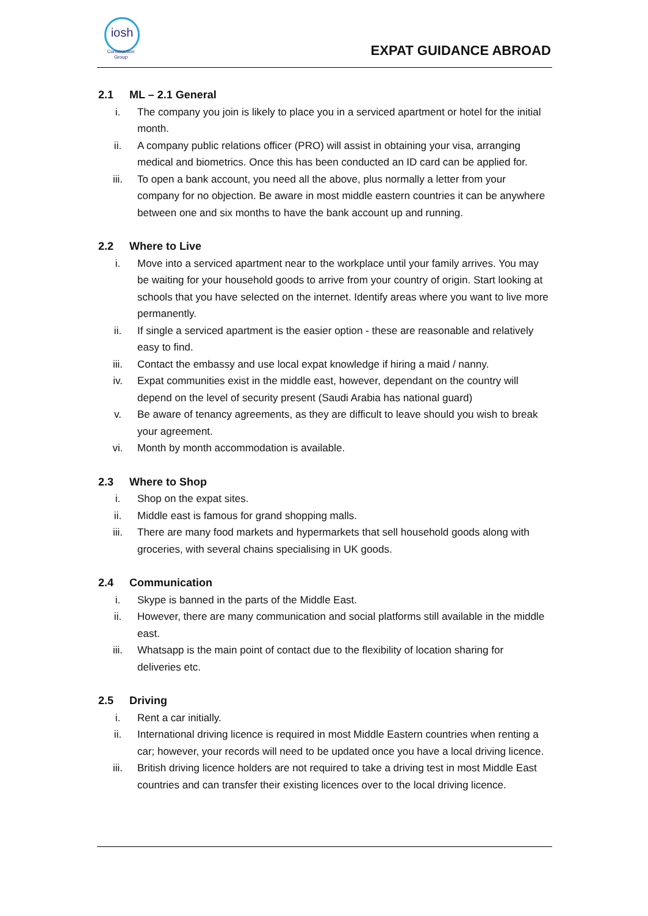iosh
Construction
Group
EXPAT GUIDANCE ABROAD
2.1 ML – 2.1 General
i. The company you join is likely to place you in a serviced apartment or hotel for the initial month.
ii. A company public relations officer (PRO) will assist in obtaining your visa, arranging medical and biometrics. Once this has been conducted an ID card can be applied for.
iii. To open a bank account, you need all the above, plus normally a letter from your company for no objection. Be aware in most middle eastern countries it can be anywhere between one and six months to have the bank account up and running.
2.2 Where to Live
i. Move into a serviced apartment near to the workplace until your family arrives. You may be waiting for your household goods to arrive from your country of origin. Start looking at schools that you have selected on the internet. Identify areas where you want to live more permanently.
ii. If single a serviced apartment is the easier option - these are reasonable and relatively easy to find.
iii. Contact the embassy and use local expat knowledge if hiring a maid / nanny.
iv. Expat communities exist in the middle east, however, dependant on the country will depend on the level of security present (Saudi Arabia has national guard)
v. Be aware of tenancy agreements, as they are difficult to leave should you wish to break your agreement.
vi. Month by month accommodation is available.
2.3 Where to Shop
i. Shop on the expat sites.
ii. Middle east is famous for grand shopping malls.
iii. There are many food markets and hypermarkets that sell household goods along with groceries, with several chains specialising in UK goods.
2.4 Communication
i. Skype is banned in the parts of the Middle East.
ii. However, there are many communication and social platforms still available in the middle east.
iii. Whatsapp is the main point of contact due to the flexibility of location sharing for deliveries etc.
2.5 Driving
i. Rent a car initially.
ii. International driving licence is required in most Middle Eastern countries when renting a car; however, your records will need to be updated once you have a local driving licence.
iii. British driving licence holders are not required to take a driving test in most Middle East countries and can transfer their existing licences over to the local driving licence.